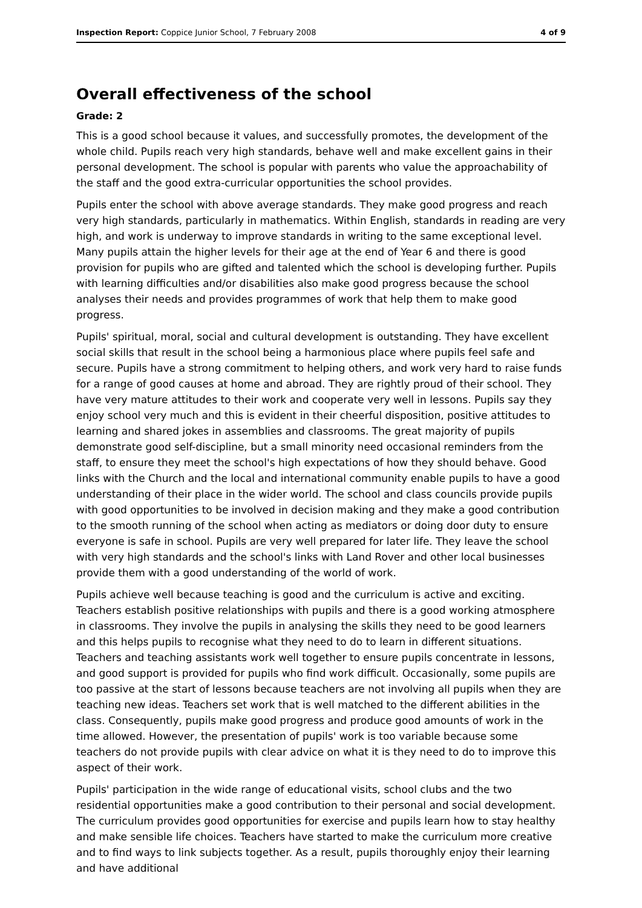Inspection Report: Coppice Junior School, 7 February 2008 4 of 9
Overall effectiveness of the school
Grade: 2
This is a good school because it values, and successfully promotes, the development of the whole child. Pupils reach very high standards, behave well and make excellent gains in their personal development. The school is popular with parents who value the approachability of the staff and the good extra-curricular opportunities the school provides.
Pupils enter the school with above average standards. They make good progress and reach very high standards, particularly in mathematics. Within English, standards in reading are very high, and work is underway to improve standards in writing to the same exceptional level. Many pupils attain the higher levels for their age at the end of Year 6 and there is good provision for pupils who are gifted and talented which the school is developing further. Pupils with learning difficulties and/or disabilities also make good progress because the school analyses their needs and provides programmes of work that help them to make good progress.
Pupils' spiritual, moral, social and cultural development is outstanding. They have excellent social skills that result in the school being a harmonious place where pupils feel safe and secure. Pupils have a strong commitment to helping others, and work very hard to raise funds for a range of good causes at home and abroad. They are rightly proud of their school. They have very mature attitudes to their work and cooperate very well in lessons. Pupils say they enjoy school very much and this is evident in their cheerful disposition, positive attitudes to learning and shared jokes in assemblies and classrooms. The great majority of pupils demonstrate good self-discipline, but a small minority need occasional reminders from the staff, to ensure they meet the school's high expectations of how they should behave. Good links with the Church and the local and international community enable pupils to have a good understanding of their place in the wider world. The school and class councils provide pupils with good opportunities to be involved in decision making and they make a good contribution to the smooth running of the school when acting as mediators or doing door duty to ensure everyone is safe in school. Pupils are very well prepared for later life. They leave the school with very high standards and the school's links with Land Rover and other local businesses provide them with a good understanding of the world of work.
Pupils achieve well because teaching is good and the curriculum is active and exciting. Teachers establish positive relationships with pupils and there is a good working atmosphere in classrooms. They involve the pupils in analysing the skills they need to be good learners and this helps pupils to recognise what they need to do to learn in different situations. Teachers and teaching assistants work well together to ensure pupils concentrate in lessons, and good support is provided for pupils who find work difficult. Occasionally, some pupils are too passive at the start of lessons because teachers are not involving all pupils when they are teaching new ideas. Teachers set work that is well matched to the different abilities in the class. Consequently, pupils make good progress and produce good amounts of work in the time allowed. However, the presentation of pupils' work is too variable because some teachers do not provide pupils with clear advice on what it is they need to do to improve this aspect of their work.
Pupils' participation in the wide range of educational visits, school clubs and the two residential opportunities make a good contribution to their personal and social development. The curriculum provides good opportunities for exercise and pupils learn how to stay healthy and make sensible life choices. Teachers have started to make the curriculum more creative and to find ways to link subjects together. As a result, pupils thoroughly enjoy their learning and have additional